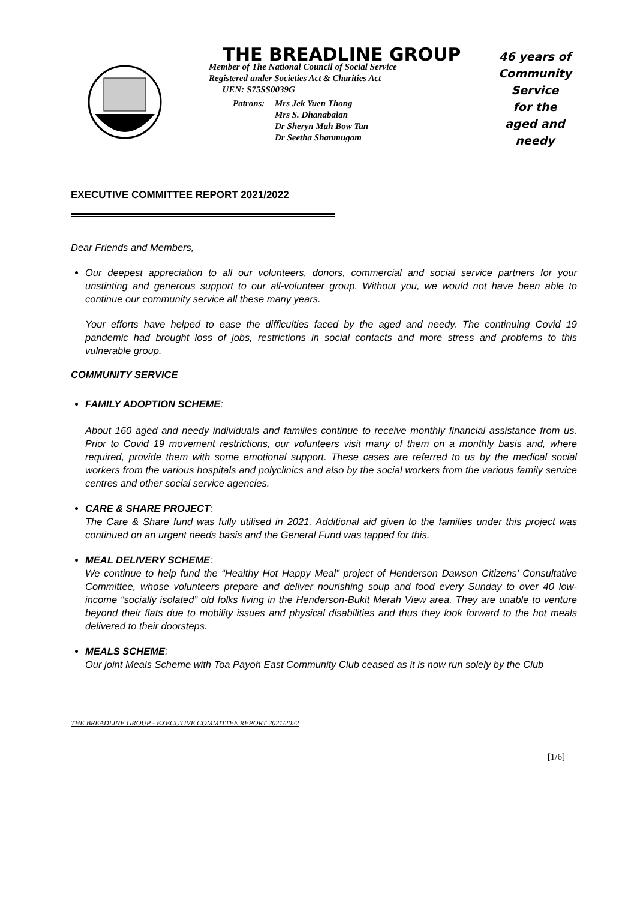THE BREADLINE GROUP
Member of The National Council of Social Service
Registered under Societies Act & Charities Act
UEN: S75SS0039G
Patrons: Mrs Jek Yuen Thong
Mrs S. Dhanabalan
Dr Sheryn Mah Bow Tan
Dr Seetha Shanmugam
46 years of
Community
Service
for the
aged and needy
EXECUTIVE COMMITTEE REPORT 2021/2022
Dear Friends and Members,
Our deepest appreciation to all our volunteers, donors, commercial and social service partners for your unstinting and generous support to our all-volunteer group. Without you, we would not have been able to continue our community service all these many years.
Your efforts have helped to ease the difficulties faced by the aged and needy. The continuing Covid 19 pandemic had brought loss of jobs, restrictions in social contacts and more stress and problems to this vulnerable group.
COMMUNITY SERVICE
FAMILY ADOPTION SCHEME:
About 160 aged and needy individuals and families continue to receive monthly financial assistance from us. Prior to Covid 19 movement restrictions, our volunteers visit many of them on a monthly basis and, where required, provide them with some emotional support. These cases are referred to us by the medical social workers from the various hospitals and polyclinics and also by the social workers from the various family service centres and other social service agencies.
CARE & SHARE PROJECT:
The Care & Share fund was fully utilised in 2021. Additional aid given to the families under this project was continued on an urgent needs basis and the General Fund was tapped for this.
MEAL DELIVERY SCHEME:
We continue to help fund the “Healthy Hot Happy Meal” project of Henderson Dawson Citizens’ Consultative Committee, whose volunteers prepare and deliver nourishing soup and food every Sunday to over 40 low-income “socially isolated” old folks living in the Henderson-Bukit Merah View area. They are unable to venture beyond their flats due to mobility issues and physical disabilities and thus they look forward to the hot meals delivered to their doorsteps.
MEALS SCHEME:
Our joint Meals Scheme with Toa Payoh East Community Club ceased as it is now run solely by the Club
THE BREADLINE GROUP - EXECUTIVE COMMITTEE REPORT 2021/2022
[1/6]